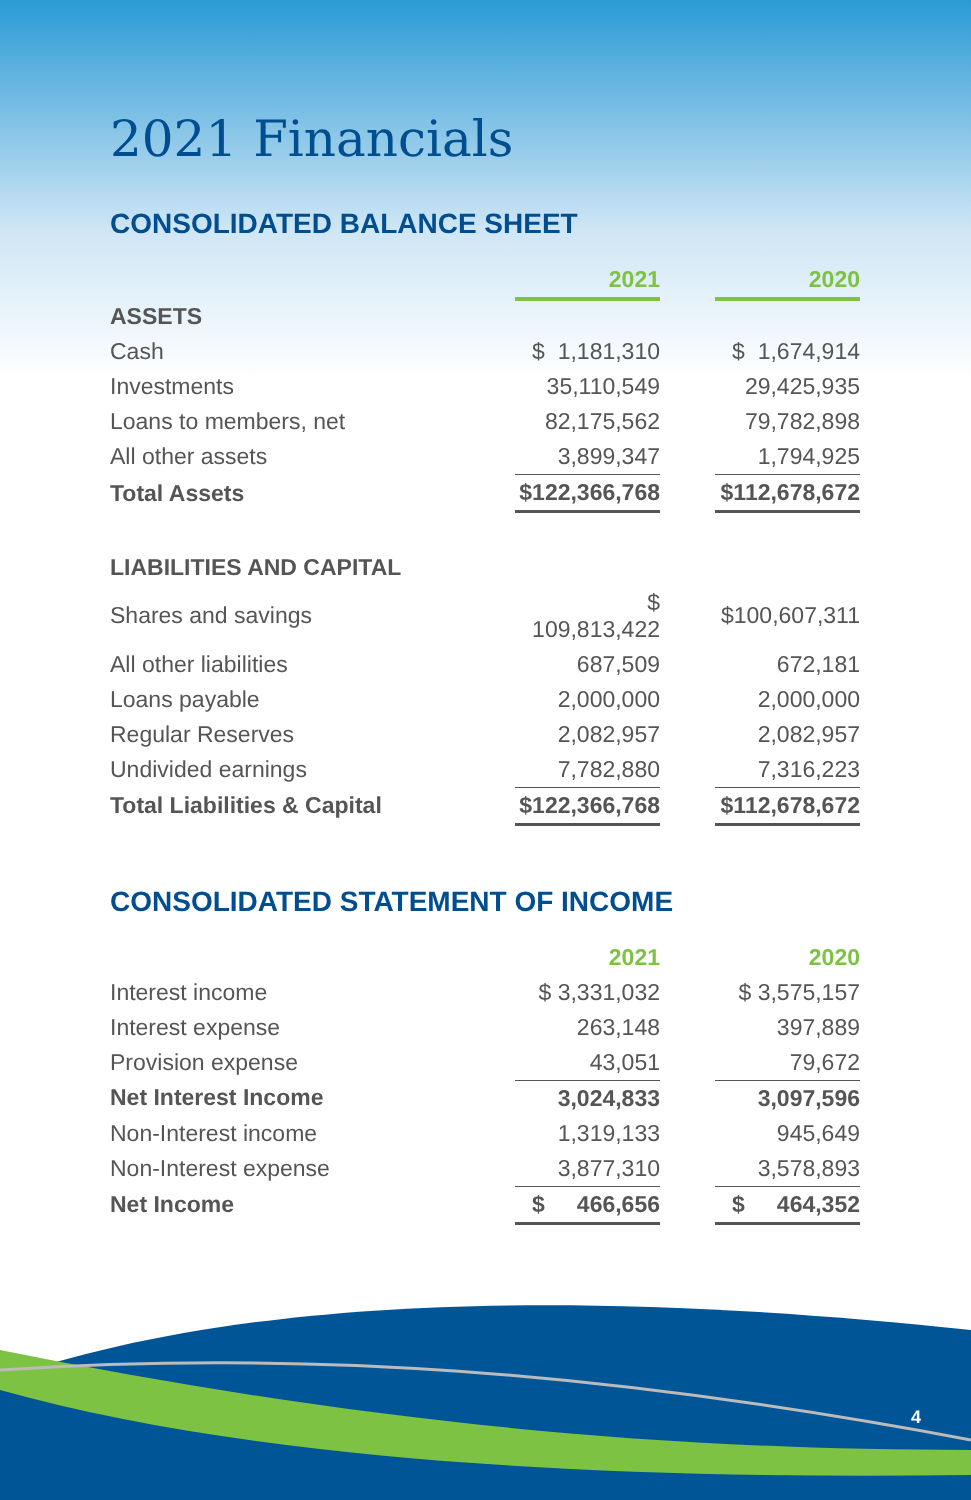2021 Financials
CONSOLIDATED BALANCE SHEET
| | 2021 | | 2020 |
| ASSETS | | | |
| Cash | $ 1,181,310 | | $ 1,674,914 |
| Investments | 35,110,549 | | 29,425,935 |
| Loans to members, net | 82,175,562 | | 79,782,898 |
| All other assets | 3,899,347 | | 1,794,925 |
| Total Assets | $122,366,768 | | $112,678,672 |
| LIABILITIES AND CAPITAL | | | |
| Shares and savings | $ 109,813,422 | | $100,607,311 |
| All other liabilities | 687,509 | | 672,181 |
| Loans payable | 2,000,000 | | 2,000,000 |
| Regular Reserves | 2,082,957 | | 2,082,957 |
| Undivided earnings | 7,782,880 | | 7,316,223 |
| Total Liabilities & Capital | $122,366,768 | | $112,678,672 |
CONSOLIDATED STATEMENT OF INCOME
| | 2021 | | 2020 |
| Interest income | $ 3,331,032 | | $ 3,575,157 |
| Interest expense | 263,148 | | 397,889 |
| Provision expense | 43,051 | | 79,672 |
| Net Interest Income | 3,024,833 | | 3,097,596 |
| Non-Interest income | 1,319,133 | | 945,649 |
| Non-Interest expense | 3,877,310 | | 3,578,893 |
| Net Income | $ 466,656 | | $ 464,352 |
4